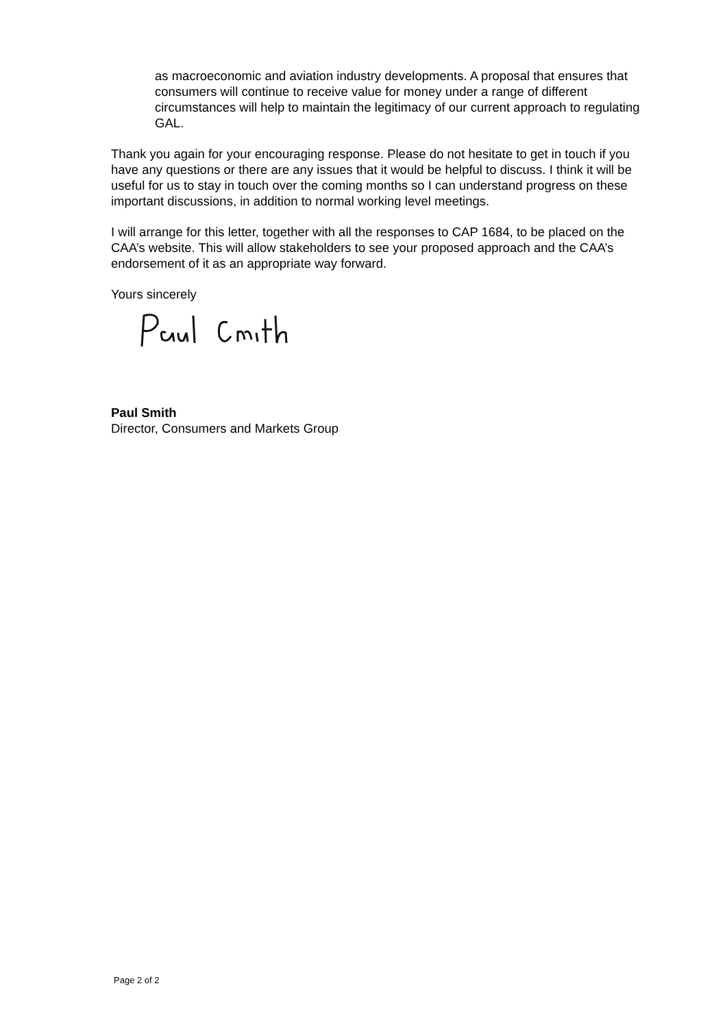as macroeconomic and aviation industry developments. A proposal that ensures that consumers will continue to receive value for money under a range of different circumstances will help to maintain the legitimacy of our current approach to regulating GAL.
Thank you again for your encouraging response. Please do not hesitate to get in touch if you have any questions or there are any issues that it would be helpful to discuss. I think it will be useful for us to stay in touch over the coming months so I can understand progress on these important discussions, in addition to normal working level meetings.
I will arrange for this letter, together with all the responses to CAP 1684, to be placed on the CAA’s website. This will allow stakeholders to see your proposed approach and the CAA’s endorsement of it as an appropriate way forward.
Yours sincerely
Paul Smith
Director, Consumers and Markets Group
Page 2 of 2